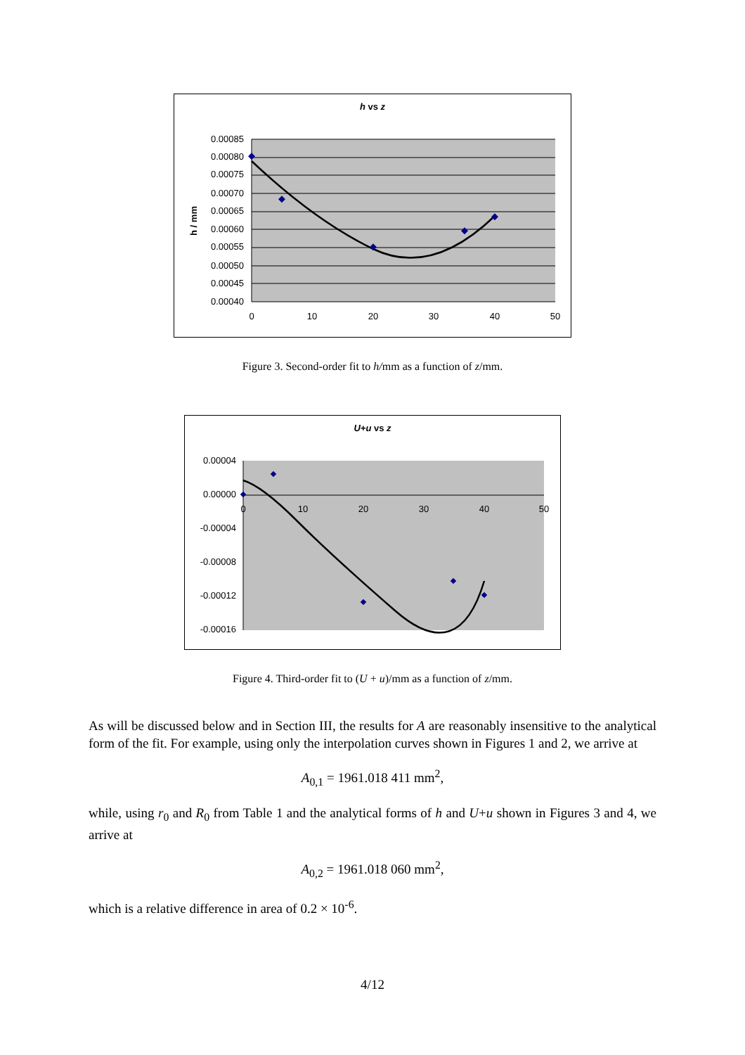h vs z
0.00085
0.00080
0.00075
0.00070
0.00065
0.00060
0.00055
0.00050
0.00045
0.00040
0
10
20
30
40
50
h / mm
Figure 3. Second-order fit to h/mm as a function of z/mm.
U+u vs z
0.00004
0.00000
-0.00004
-0.00008
-0.00012
-0.00016
0
10
20
30
40
50
Figure 4. Third-order fit to (U + u)/mm as a function of z/mm.
As will be discussed below and in Section III, the results for A are reasonably insensitive to the analytical form of the fit. For example, using only the interpolation curves shown in Figures 1 and 2, we arrive at
A<sub>0,1</sub> = 1961.018 411 mm<sup>2</sup>,
while, using r<sub>0</sub> and R<sub>0</sub> from Table 1 and the analytical forms of h and U+u shown in Figures 3 and 4, we arrive at
A<sub>0,2</sub> = 1961.018 060 mm<sup>2</sup>,
which is a relative difference in area of 0.2 × 10<sup>-6</sup>.
4/12